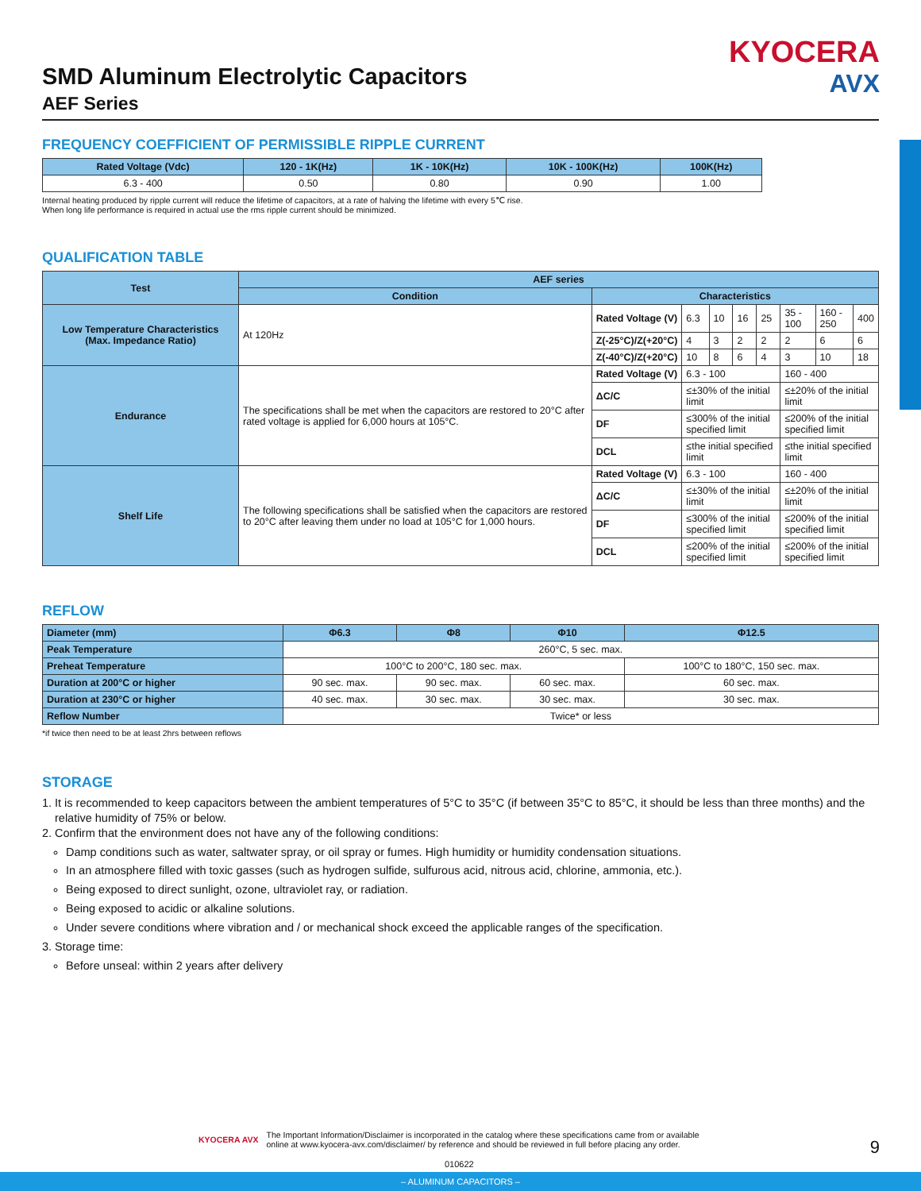KYOCERA
AVX
SMD Aluminum Electrolytic Capacitors
AEF Series
FREQUENCY COEFFICIENT OF PERMISSIBLE RIPPLE CURRENT
| Rated Voltage (Vdc) | 120 - 1K(Hz) | 1K - 10K(Hz) | 10K - 100K(Hz) | 100K(Hz) |
| --- | --- | --- | --- | --- |
| 6.3 - 400 | 0.50 | 0.80 | 0.90 | 1.00 |
Internal heating produced by ripple current will reduce the lifetime of capacitors, at a rate of halving the lifetime with every 5℃ rise.
When long life performance is required in actual use the rms ripple current should be minimized.
QUALIFICATION TABLE
| Test | AEF series | | | | | | | | |
| --- | --- | --- | --- | --- | --- | --- | --- | --- | --- |
| | Condition | Characteristics | | | | | | | |
| Low Temperature Characteristics (Max. Impedance Ratio) | At 120Hz | Rated Voltage (V) | 6.3 | 10 | 16 | 25 | 35 - 100 | 160 - 250 | 400 |
| | | Z(-25°C)/Z(+20°C) | 4 | 3 | 2 | 2 | 2 | 6 | 6 |
| | | Z(-40°C)/Z(+20°C) | 10 | 8 | 6 | 4 | 3 | 10 | 18 |
| Endurance | The specifications shall be met when the capacitors are restored to 20°C after rated voltage is applied for 6,000 hours at 105°C. | Rated Voltage (V) | 6.3 - 100 | | | | 160 - 400 | | |
| | | ΔC/C | ≤±30% of the initial limit | | | | ≤±20% of the initial limit | | |
| | | DF | ≤300% of the initial specified limit | | | | ≤200% of the initial specified limit | | |
| | | DCL | ≤the initial specified limit | | | | ≤the initial specified limit | | |
| Shelf Life | The following specifications shall be satisfied when the capacitors are restored to 20°C after leaving them under no load at 105°C for 1,000 hours. | Rated Voltage (V) | 6.3 - 100 | | | | 160 - 400 | | |
| | | ΔC/C | ≤±30% of the initial limit | | | | ≤±20% of the initial limit | | |
| | | DF | ≤300% of the initial specified limit | | | | ≤200% of the initial specified limit | | |
| | | DCL | ≤200% of the initial specified limit | | | | ≤200% of the initial specified limit | | |
REFLOW
| Diameter (mm) | Φ6.3 | Φ8 | Φ10 | Φ12.5 |
| Peak Temperature | 260°C, 5 sec. max. | | | |
| Preheat Temperature | 100°C to 200°C, 180 sec. max. | | | 100°C to 180°C, 150 sec. max. |
| Duration at 200°C or higher | 90 sec. max. | 90 sec. max. | 60 sec. max. | 60 sec. max. |
| Duration at 230°C or higher | 40 sec. max. | 30 sec. max. | 30 sec. max. | 30 sec. max. |
| Reflow Number | Twice* or less | | | |
*if twice then need to be at least 2hrs between reflows
STORAGE
1. It is recommended to keep capacitors between the ambient temperatures of 5°C to 35°C (if between 35°C to 85°C, it should be less than three months) and the relative humidity of 75% or below.
2. Confirm that the environment does not have any of the following conditions:
Damp conditions such as water, saltwater spray, or oil spray or fumes. High humidity or humidity condensation situations.
In an atmosphere filled with toxic gasses (such as hydrogen sulfide, sulfurous acid, nitrous acid, chlorine, ammonia, etc.).
Being exposed to direct sunlight, ozone, ultraviolet ray, or radiation.
Being exposed to acidic or alkaline solutions.
Under severe conditions where vibration and / or mechanical shock exceed the applicable ranges of the specification.
3. Storage time:
Before unseal: within 2 years after delivery
KYOCERA AVX
The Important Information/Disclaimer is incorporated in the catalog where these specifications came from or available
online at www.kyocera-avx.com/disclaimer/ by reference and should be reviewed in full before placing any order.
9
010622
– ALUMINUM CAPACITORS –